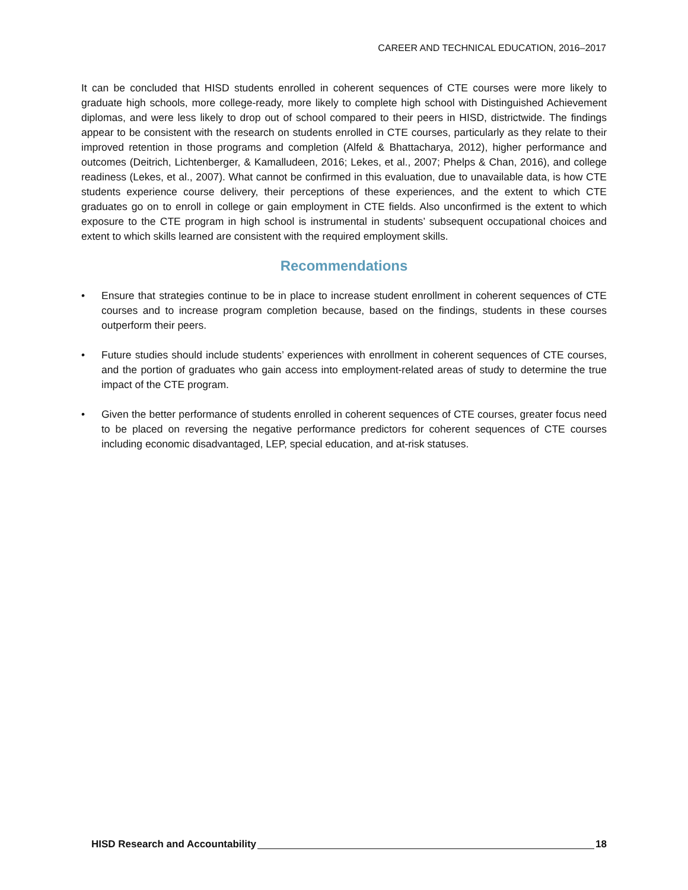CAREER AND TECHNICAL EDUCATION, 2016–2017
It can be concluded that HISD students enrolled in coherent sequences of CTE courses were more likely to graduate high schools, more college-ready, more likely to complete high school with Distinguished Achievement diplomas, and were less likely to drop out of school compared to their peers in HISD, districtwide. The findings appear to be consistent with the research on students enrolled in CTE courses, particularly as they relate to their improved retention in those programs and completion (Alfeld & Bhattacharya, 2012), higher performance and outcomes (Deitrich, Lichtenberger, & Kamalludeen, 2016; Lekes, et al., 2007; Phelps & Chan, 2016), and college readiness (Lekes, et al., 2007). What cannot be confirmed in this evaluation, due to unavailable data, is how CTE students experience course delivery, their perceptions of these experiences, and the extent to which CTE graduates go on to enroll in college or gain employment in CTE fields. Also unconfirmed is the extent to which exposure to the CTE program in high school is instrumental in students’ subsequent occupational choices and extent to which skills learned are consistent with the required employment skills.
Recommendations
• Ensure that strategies continue to be in place to increase student enrollment in coherent sequences of CTE courses and to increase program completion because, based on the findings, students in these courses outperform their peers.
• Future studies should include students’ experiences with enrollment in coherent sequences of CTE courses, and the portion of graduates who gain access into employment-related areas of study to determine the true impact of the CTE program.
• Given the better performance of students enrolled in coherent sequences of CTE courses, greater focus need to be placed on reversing the negative performance predictors for coherent sequences of CTE courses including economic disadvantaged, LEP, special education, and at-risk statuses.
HISD Research and Accountability 18